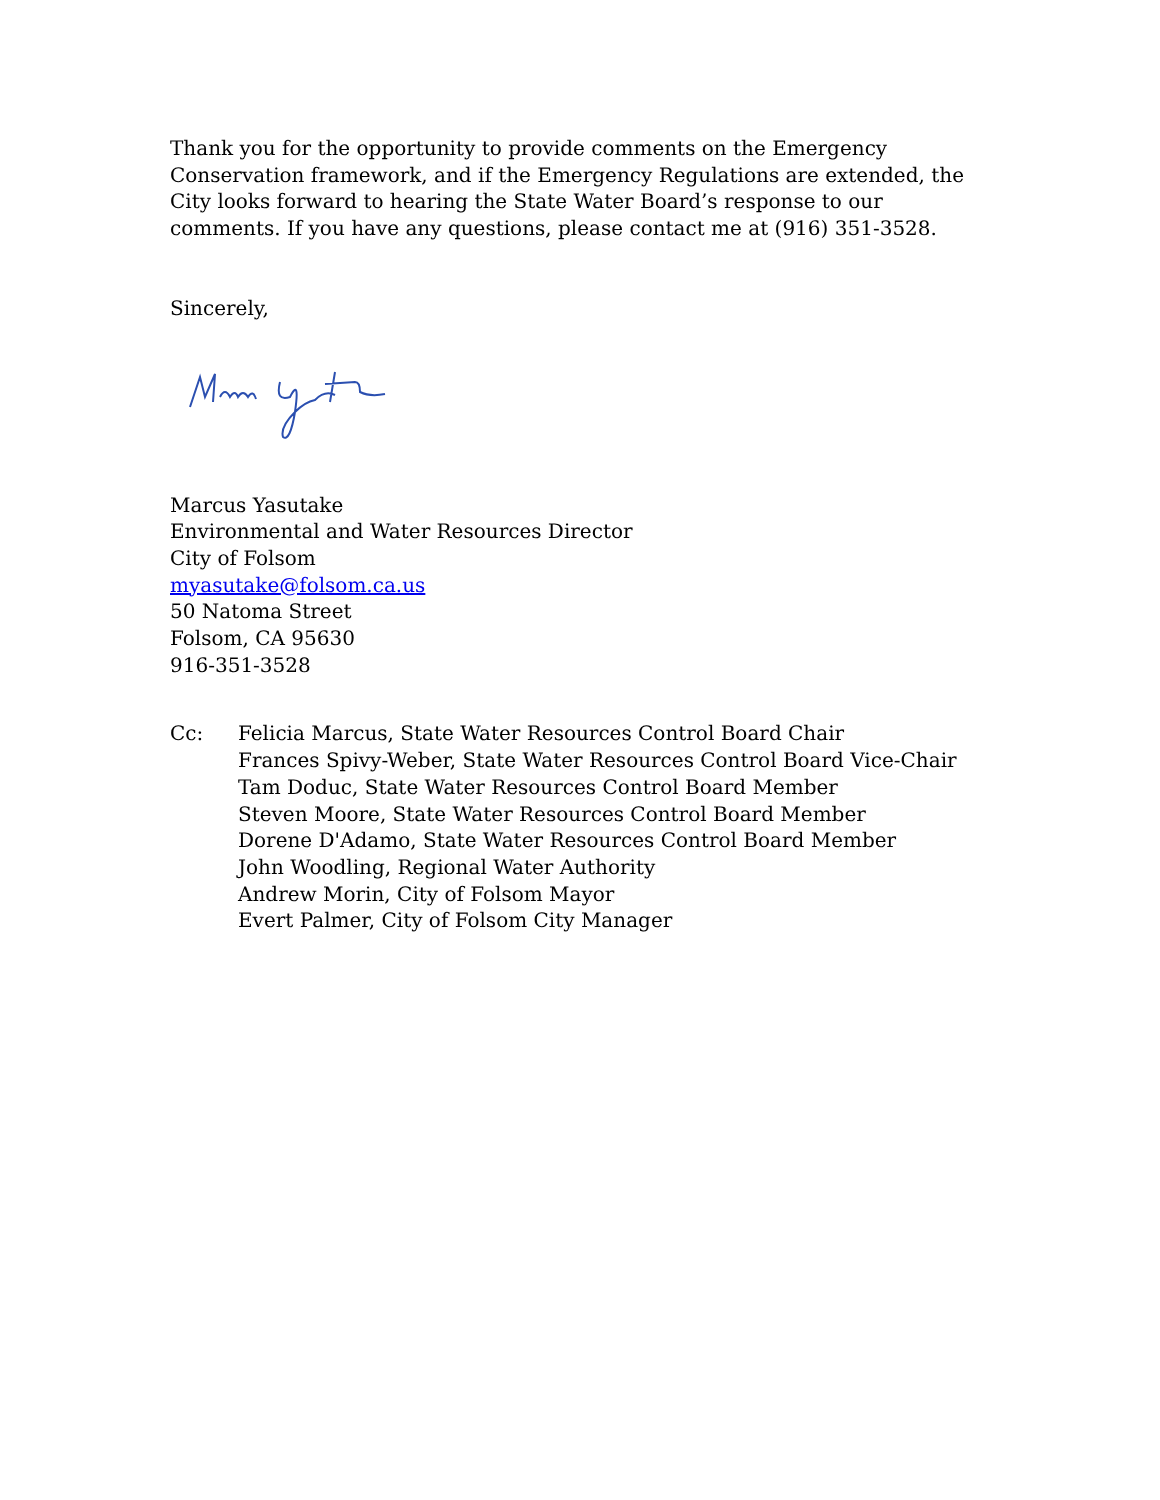Thank you for the opportunity to provide comments on the Emergency Conservation framework, and if the Emergency Regulations are extended, the City looks forward to hearing the State Water Board’s response to our comments. If you have any questions, please contact me at (916) 351-3528.
Sincerely,
Marcus Yasutake
Environmental and Water Resources Director
City of Folsom
myasutake@folsom.ca.us
50 Natoma Street
Folsom, CA 95630
916-351-3528
Cc: Felicia Marcus, State Water Resources Control Board Chair
Frances Spivy-Weber, State Water Resources Control Board Vice-Chair
Tam Doduc, State Water Resources Control Board Member
Steven Moore, State Water Resources Control Board Member
Dorene D'Adamo, State Water Resources Control Board Member
John Woodling, Regional Water Authority
Andrew Morin, City of Folsom Mayor
Evert Palmer, City of Folsom City Manager